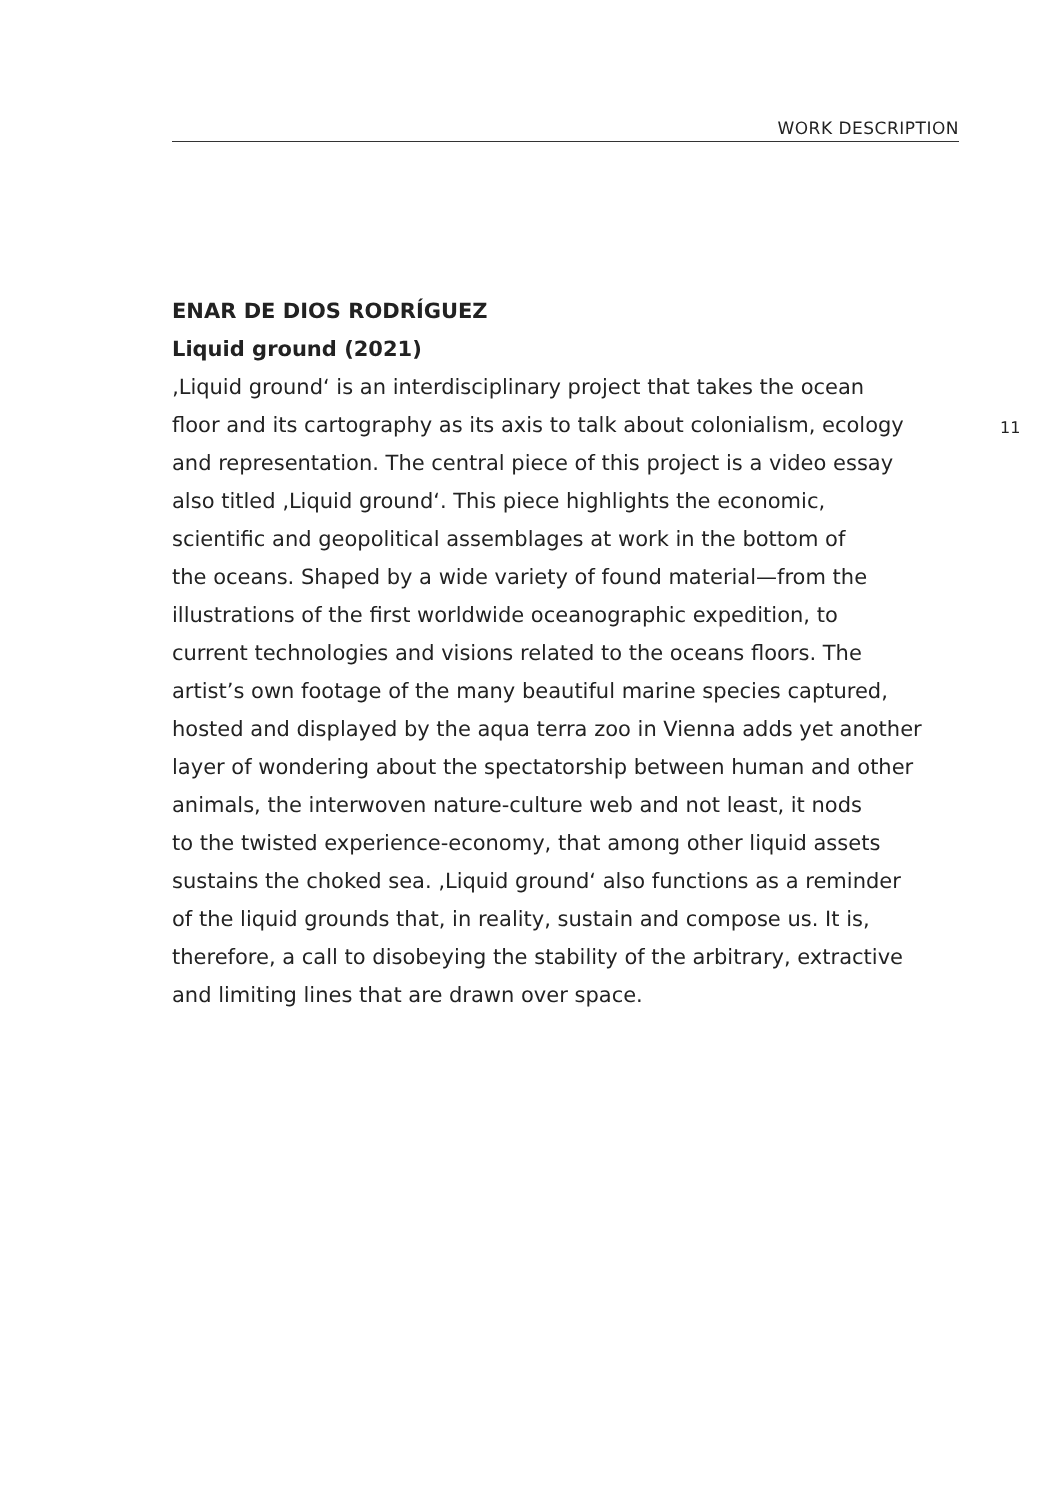WORK DESCRIPTION
ENAR DE DIOS RODRÍGUEZ
Liquid ground (2021)
‚Liquid ground‘ is an interdisciplinary project that takes the ocean
floor and its cartography as its axis to talk about colonialism, ecology
and representation. The central piece of this project is a video essay
also titled ‚Liquid ground‘. This piece highlights the economic,
scientific and geopolitical assemblages at work in the bottom of
the oceans. Shaped by a wide variety of found material—from the
illustrations of the first worldwide oceanographic expedition, to
current technologies and visions related to the oceans floors. The
artist’s own footage of the many beautiful marine species captured,
hosted and displayed by the aqua terra zoo in Vienna adds yet another
layer of wondering about the spectatorship between human and other
animals, the interwoven nature-culture web and not least, it nods
to the twisted experience-economy, that among other liquid assets
sustains the choked sea. ‚Liquid ground‘ also functions as a reminder
of the liquid grounds that, in reality, sustain and compose us. It is,
therefore, a call to disobeying the stability of the arbitrary, extractive
and limiting lines that are drawn over space.
11